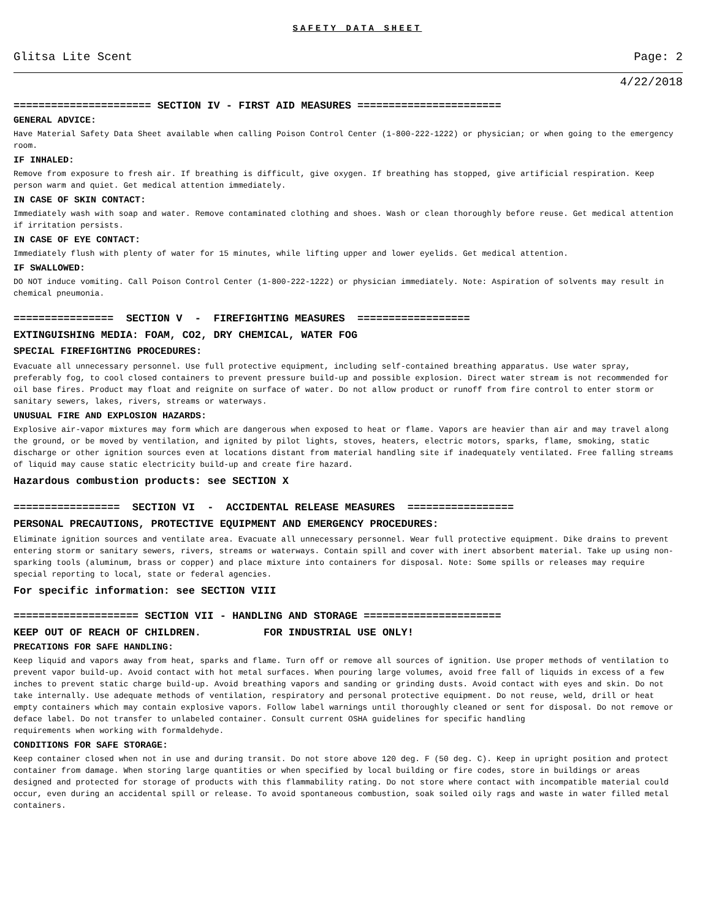SAFETY DATA SHEET
Glitsa Lite Scent Page: 2
4/22/2018
====================== SECTION IV - FIRST AID MEASURES =======================
GENERAL ADVICE:
Have Material Safety Data Sheet available when calling Poison Control Center (1-800-222-1222) or physician; or when going to the emergency room.
IF INHALED:
Remove from exposure to fresh air. If breathing is difficult, give oxygen. If breathing has stopped, give artificial respiration. Keep person warm and quiet. Get medical attention immediately.
IN CASE OF SKIN CONTACT:
Immediately wash with soap and water. Remove contaminated clothing and shoes. Wash or clean thoroughly before reuse. Get medical attention if irritation persists.
IN CASE OF EYE CONTACT:
Immediately flush with plenty of water for 15 minutes, while lifting upper and lower eyelids. Get medical attention.
IF SWALLOWED:
DO NOT induce vomiting. Call Poison Control Center (1-800-222-1222) or physician immediately. Note: Aspiration of solvents may result in chemical pneumonia.
================ SECTION V - FIREFIGHTING MEASURES ==================
EXTINGUISHING MEDIA: FOAM, CO2, DRY CHEMICAL, WATER FOG
SPECIAL FIREFIGHTING PROCEDURES:
Evacuate all unnecessary personnel. Use full protective equipment, including self-contained breathing apparatus. Use water spray, preferably fog, to cool closed containers to prevent pressure build-up and possible explosion. Direct water stream is not recommended for oil base fires. Product may float and reignite on surface of water. Do not allow product or runoff from fire control to enter storm or sanitary sewers, lakes, rivers, streams or waterways.
UNUSUAL FIRE AND EXPLOSION HAZARDS:
Explosive air-vapor mixtures may form which are dangerous when exposed to heat or flame. Vapors are heavier than air and may travel along the ground, or be moved by ventilation, and ignited by pilot lights, stoves, heaters, electric motors, sparks, flame, smoking, static discharge or other ignition sources even at locations distant from material handling site if inadequately ventilated. Free falling streams of liquid may cause static electricity build-up and create fire hazard.
Hazardous combustion products: see SECTION X
================= SECTION VI - ACCIDENTAL RELEASE MEASURES =================
PERSONAL PRECAUTIONS, PROTECTIVE EQUIPMENT AND EMERGENCY PROCEDURES:
Eliminate ignition sources and ventilate area. Evacuate all unnecessary personnel. Wear full protective equipment. Dike drains to prevent entering storm or sanitary sewers, rivers, streams or waterways. Contain spill and cover with inert absorbent material. Take up using non-sparking tools (aluminum, brass or copper) and place mixture into containers for disposal. Note: Some spills or releases may require special reporting to local, state or federal agencies.
For specific information: see SECTION VIII
==================== SECTION VII - HANDLING AND STORAGE ======================
KEEP OUT OF REACH OF CHILDREN. FOR INDUSTRIAL USE ONLY!
PRECATIONS FOR SAFE HANDLING:
Keep liquid and vapors away from heat, sparks and flame. Turn off or remove all sources of ignition. Use proper methods of ventilation to prevent vapor build-up. Avoid contact with hot metal surfaces. When pouring large volumes, avoid free fall of liquids in excess of a few inches to prevent static charge build-up. Avoid breathing vapors and sanding or grinding dusts. Avoid contact with eyes and skin. Do not take internally. Use adequate methods of ventilation, respiratory and personal protective equipment. Do not reuse, weld, drill or heat empty containers which may contain explosive vapors. Follow label warnings until thoroughly cleaned or sent for disposal. Do not remove or deface label. Do not transfer to unlabeled container. Consult current OSHA guidelines for specific handling
requirements when working with formaldehyde.
CONDITIONS FOR SAFE STORAGE:
Keep container closed when not in use and during transit. Do not store above 120 deg. F (50 deg. C). Keep in upright position and protect container from damage. When storing large quantities or when specified by local building or fire codes, store in buildings or areas designed and protected for storage of products with this flammability rating. Do not store where contact with incompatible material could occur, even during an accidental spill or release. To avoid spontaneous combustion, soak soiled oily rags and waste in water filled metal containers.